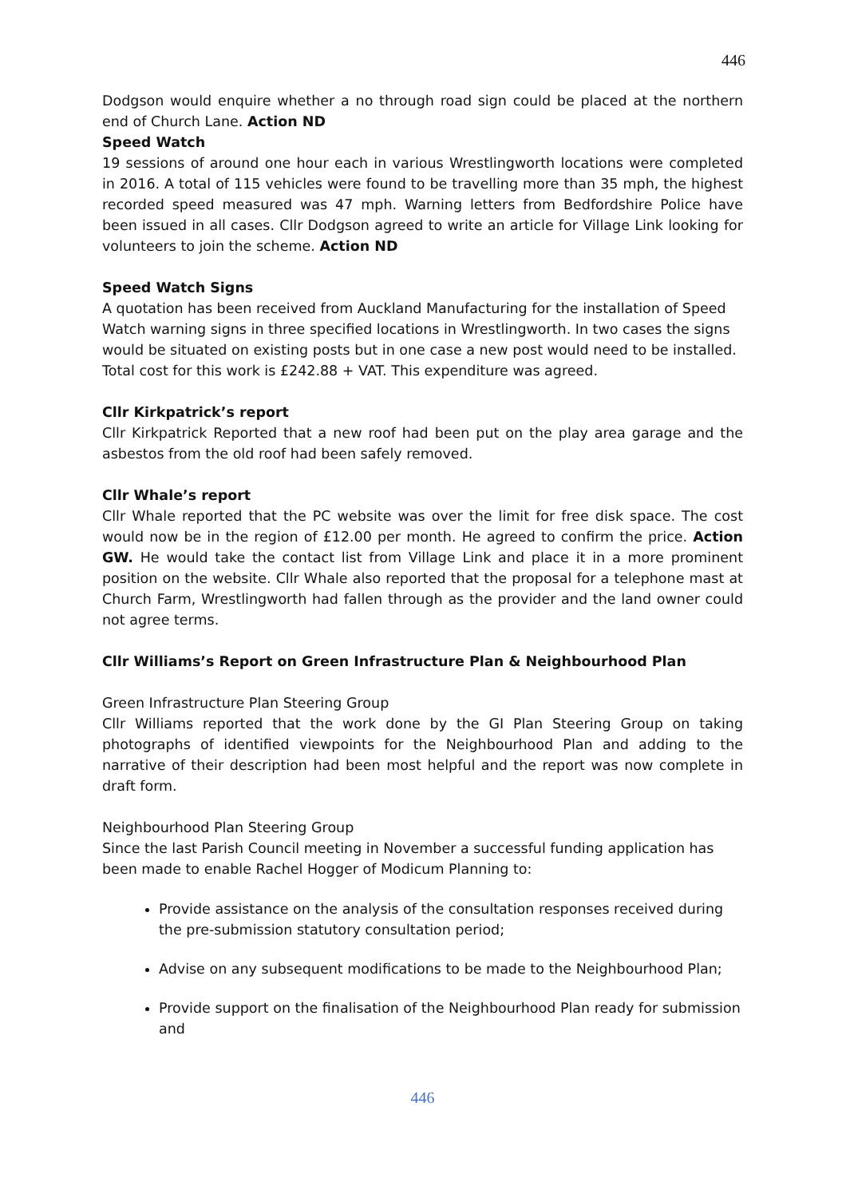446
Dodgson would enquire whether a no through road sign could be placed at the northern end of Church Lane. Action ND
Speed Watch
19 sessions of around one hour each in various Wrestlingworth locations were completed in 2016. A total of 115 vehicles were found to be travelling more than 35 mph, the highest recorded speed measured was 47 mph. Warning letters from Bedfordshire Police have been issued in all cases. Cllr Dodgson agreed to write an article for Village Link looking for volunteers to join the scheme. Action ND
Speed Watch Signs
A quotation has been received from Auckland Manufacturing for the installation of Speed Watch warning signs in three specified locations in Wrestlingworth. In two cases the signs would be situated on existing posts but in one case a new post would need to be installed. Total cost for this work is £242.88 + VAT. This expenditure was agreed.
Cllr Kirkpatrick’s report
Cllr Kirkpatrick Reported that a new roof had been put on the play area garage and the asbestos from the old roof had been safely removed.
Cllr Whale’s report
Cllr Whale reported that the PC website was over the limit for free disk space. The cost would now be in the region of £12.00 per month. He agreed to confirm the price. Action GW. He would take the contact list from Village Link and place it in a more prominent position on the website. Cllr Whale also reported that the proposal for a telephone mast at Church Farm, Wrestlingworth had fallen through as the provider and the land owner could not agree terms.
Cllr Williams’s Report on Green Infrastructure Plan & Neighbourhood Plan
Green Infrastructure Plan Steering Group
Cllr Williams reported that the work done by the GI Plan Steering Group on taking photographs of identified viewpoints for the Neighbourhood Plan and adding to the narrative of their description had been most helpful and the report was now complete in draft form.
Neighbourhood Plan Steering Group
Since the last Parish Council meeting in November a successful funding application has been made to enable Rachel Hogger of Modicum Planning to:
Provide assistance on the analysis of the consultation responses received during the pre-submission statutory consultation period;
Advise on any subsequent modifications to be made to the Neighbourhood Plan;
Provide support on the finalisation of the Neighbourhood Plan ready for submission and
446